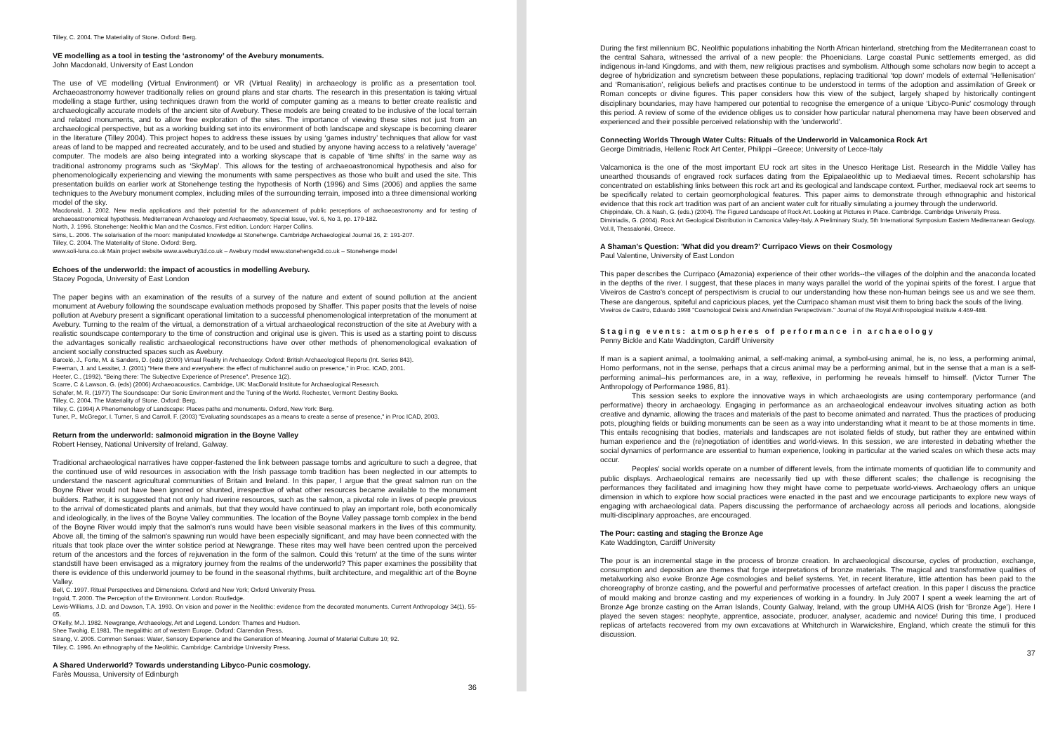Tilley, C. 2004. The Materiality of Stone. Oxford: Berg.
VE modelling as a tool in testing the ‘astronomy’ of the Avebury monuments.
John Macdonald, University of East London
The use of VE modelling (Virtual Environment) or VR (Virtual Reality) in archaeology is prolific as a presentation tool. Archaeoastronomy however traditionally relies on ground plans and star charts. The research in this presentation is taking virtual modelling a stage further, using techniques drawn from the world of computer gaming as a means to better create realistic and archaeologically accurate models of the ancient site of Avebury. These models are being created to be inclusive of the local terrain and related monuments, and to allow free exploration of the sites. The importance of viewing these sites not just from an archaeological perspective, but as a working building set into its environment of both landscape and skyscape is becoming clearer in the literature (Tilley 2004). This project hopes to address these issues by using ‘games industry’ techniques that allow for vast areas of land to be mapped and recreated accurately, and to be used and studied by anyone having access to a relatively ‘average’ computer. The models are also being integrated into a working skyscape that is capable of ‘time shifts’ in the same way as traditional astronomy programs such as ‘SkyMap’. This allows for the testing of archaeoastronomical hypothesis and also for phenomenologically experiencing and viewing the monuments with same perspectives as those who built and used the site. This presentation builds on earlier work at Stonehenge testing the hypothesis of North (1996) and Sims (2006) and applies the same techniques to the Avebury monument complex, including miles of the surrounding terrain, imposed into a three dimensional working model of the sky.
Macdonald, J. 2002. New media applications and their potential for the advancement of public perceptions of archaeoastronomy and for testing of archaeoastronomical hypothesis. Mediterranean Archaeology and Archaeometry, Special Issue, Vol. 6, No 3, pp. 179-182.
North, J. 1996. Stonehenge: Neolithic Man and the Cosmos, First edition. London: Harper Collins.
Sims, L. 2006. The solarisation of the moon: manipulated knowledge at Stonehenge. Cambridge Archaeological Journal 16, 2: 191-207.
Tilley, C. 2004. The Materiality of Stone. Oxford: Berg.
www.soli-luna.co.uk Main project website www.avebury3d.co.uk – Avebury model www.stonehenge3d.co.uk – Stonehenge model
Echoes of the underworld: the impact of acoustics in modelling Avebury.
Stacey Pogoda, University of East London
The paper begins with an examination of the results of a survey of the nature and extent of sound pollution at the ancient monument at Avebury following the soundscape evaluation methods proposed by Shaffer. This paper posits that the levels of noise pollution at Avebury present a significant operational limitation to a successful phenomenological interpretation of the monument at Avebury. Turning to the realm of the virtual, a demonstration of a virtual archaeological reconstruction of the site at Avebury with a realistic soundscape contemporary to the time of construction and original use is given. This is used as a starting point to discuss the advantages sonically realistic archaeological reconstructions have over other methods of phenomenological evaluation of ancient socially constructed spaces such as Avebury.
Barceló, J., Forte, M. & Sanders, D. (eds) (2000) Virtual Reality in Archaeology. Oxford: British Archaeological Reports (Int. Series 843).
Freeman, J. and Lessiter, J. (2001) "Here there and everywhere: the effect of multichannel audio on presence," in Proc. ICAD, 2001.
Heeter, C., (1992). "Being there: The Subjective Experience of Presence", Presence 1(2).
Scarre, C & Lawson, G. (eds) (2006) Archaeoacoustics. Cambridge, UK: MacDonald Institute for Archaeological Research.
Schafer, M. R. (1977) The Soundscape: Our Sonic Environment and the Tuning of the World. Rochester, Vermont: Destiny Books.
Tilley, C. 2004. The Materiality of Stone. Oxford: Berg.
Tilley, C. (1994) A Phenomenology of Landscape: Places paths and monuments. Oxford, New York: Berg.
Tuner, P., McGregor, I. Turner, S and Carroll, F. (2003) "Evaluating soundscapes as a means to create a sense of presence," in Proc ICAD, 2003.
Return from the underworld: salmonoid migration in the Boyne Valley
Robert Hensey, National University of Ireland, Galway.
Traditional archaeological narratives have copper-fastened the link between passage tombs and agriculture to such a degree, that the continued use of wild resources in association with the Irish passage tomb tradition has been neglected in our attempts to understand the nascent agricultural communities of Britain and Ireland. In this paper, I argue that the great salmon run on the Boyne River would not have been ignored or shunted, irrespective of what other resources became available to the monument builders. Rather, it is suggested that not only had riverine resources, such as the salmon, a pivotal role in lives of people previous to the arrival of domesticated plants and animals, but that they would have continued to play an important role, both economically and ideologically, in the lives of the Boyne Valley communities. The location of the Boyne Valley passage tomb complex in the bend of the Boyne River would imply that the salmon's runs would have been visible seasonal markers in the lives of this community. Above all, the timing of the salmon's spawning run would have been especially significant, and may have been connected with the rituals that took place over the winter solstice period at Newgrange. These rites may well have been centred upon the perceived return of the ancestors and the forces of rejuvenation in the form of the salmon. Could this ‘return’ at the time of the suns winter standstill have been envisaged as a migratory journey from the realms of the underworld? This paper examines the possibility that there is evidence of this underworld journey to be found in the seasonal rhythms, built architecture, and megalithic art of the Boyne Valley.
Bell, C. 1997. Ritual Perspectives and Dimensions. Oxford and New York; Oxford University Press.
Ingold, T. 2000. The Perception of the Environment. London: Routledge.
Lewis-Williams, J.D. and Dowson, T.A. 1993. On vision and power in the Neolithic: evidence from the decorated monuments. Current Anthropology 34(1), 55-65.
O'Kelly, M.J. 1982. Newgrange, Archaeology, Art and Legend. London: Thames and Hudson.
Shee Twohig, E.1981. The megalithic art of western Europe. Oxford: Clarendon Press.
Strang, V. 2005. Common Senses: Water, Sensory Experience and the Generation of Meaning. Journal of Material Culture 10; 92.
Tilley, C. 1996. An ethnography of the Neolithic. Cambridge: Cambridge University Press.
A Shared Underworld? Towards understanding Libyco-Punic cosmology.
Farès Moussa, University of Edinburgh
36
During the first millennium BC, Neolithic populations inhabiting the North African hinterland, stretching from the Mediterranean coast to the central Sahara, witnessed the arrival of a new people: the Phoenicians. Large coastal Punic settlements emerged, as did indigenous in-land Kingdoms, and with them, new religious practises and symbolism. Although some scholars now begin to accept a degree of hybridization and syncretism between these populations, replacing traditional ‘top down’ models of external ‘Hellenisation’ and ‘Romanisation’, religious beliefs and practises continue to be understood in terms of the adoption and assimilation of Greek or Roman concepts or divine figures. This paper considers how this view of the subject, largely shaped by historically contingent disciplinary boundaries, may have hampered our potential to recognise the emergence of a unique ‘Libyco-Punic’ cosmology through this period. A review of some of the evidence obliges us to consider how particular natural phenomena may have been observed and experienced and their possible perceived relationship with the 'underworld'.
Connecting Worlds Through Water Cults: Rituals of the Underworld in Valcamonica Rock Art
George Dimitriadis, Hellenic Rock Art Center, Philippi –Greece; University of Lecce-Italy
Valcamonica is the one of the most important EU rock art sites in the Unesco Heritage List. Research in the Middle Valley has unearthed thousands of engraved rock surfaces dating from the Epipalaeolithic up to Mediaeval times. Recent scholarship has concentrated on establishing links between this rock art and its geological and landscape context. Further, mediaeval rock art seems to be specifically related to certain geomorphological features. This paper aims to demonstrate through ethnographic and historical evidence that this rock art tradition was part of an ancient water cult for ritually simulating a journey through the underworld.
Chippindale, Ch. & Nash, G. (eds.) (2004). The Figured Landscape of Rock Art. Looking at Pictures in Place. Cambridge. Cambridge University Press.
Dimitriadis, G. (2004). Rock Art Geological Distribution in Camonica Valley-Italy. A Preliminary Study, 5th International Symposium Eastern Mediterranean Geology. Vol.II, Thessaloniki, Greece.
A Shaman's Question: 'What did you dream?' Curripaco Views on their Cosmology
Paul Valentine, University of East London
This paper describes the Curripaco (Amazonia) experience of their other worlds--the villages of the dolphin and the anaconda located in the depths of the river. I suggest, that these places in many ways parallel the world of the yopinai spirits of the forest. I argue that Viveiros de Castro's concept of perspectivism is crucial to our understanding how these non-human beings see us and we see them. These are dangerous, spiteful and capricious places, yet the Curripaco shaman must visit them to bring back the souls of the living.
Viveiros de Castro, Eduardo 1998 "Cosmological Deixis and Amerindian Perspectivism." Journal of the Royal Anthropological Institute 4:469-488.
Staging events: atmospheres of performance in archaeology
Penny Bickle and Kate Waddington, Cardiff University
If man is a sapient animal, a toolmaking animal, a self-making animal, a symbol-using animal, he is, no less, a performing animal, Homo performans, not in the sense, perhaps that a circus animal may be a performing animal, but in the sense that a man is a self-performing animal--his performances are, in a way, reflexive, in performing he reveals himself to himself. (Victor Turner The Anthropology of Performance 1986, 81).
This session seeks to explore the innovative ways in which archaeologists are using contemporary performance (and performative) theory in archaeology. Engaging in performance as an archaeological endeavour involves situating action as both creative and dynamic, allowing the traces and materials of the past to become animated and narrated. Thus the practices of producing pots, ploughing fields or building monuments can be seen as a way into understanding what it meant to be at those moments in time. This entails recognising that bodies, materials and landscapes are not isolated fields of study, but rather they are entwined within human experience and the (re)negotiation of identities and world-views. In this session, we are interested in debating whether the social dynamics of performance are essential to human experience, looking in particular at the varied scales on which these acts may occur.
Peoples' social worlds operate on a number of different levels, from the intimate moments of quotidian life to community and public displays. Archaeological remains are necessarily tied up with these different scales; the challenge is recognising the performances they facilitated and imagining how they might have come to perpetuate world-views. Archaeology offers an unique dimension in which to explore how social practices were enacted in the past and we encourage participants to explore new ways of engaging with archaeological data. Papers discussing the performance of archaeology across all periods and locations, alongside multi-disciplinary approaches, are encouraged.
The Pour: casting and staging the Bronze Age
Kate Waddington, Cardiff University
The pour is an incremental stage in the process of bronze creation. In archaeological discourse, cycles of production, exchange, consumption and deposition are themes that forge interpretations of bronze materials. The magical and transformative qualities of metalworking also evoke Bronze Age cosmologies and belief systems. Yet, in recent literature, little attention has been paid to the choreography of bronze casting, and the powerful and performative processes of artefact creation. In this paper I discuss the practice of mould making and bronze casting and my experiences of working in a foundry. In July 2007 I spent a week learning the art of Bronze Age bronze casting on the Arran Islands, County Galway, Ireland, with the group UMHA AIOS (Irish for ‘Bronze Age’). Here I played the seven stages: neophyte, apprentice, associate, producer, analyser, academic and novice! During this time, I produced replicas of artefacts recovered from my own excavations at Whitchurch in Warwickshire, England, which create the stimuli for this discussion.
37